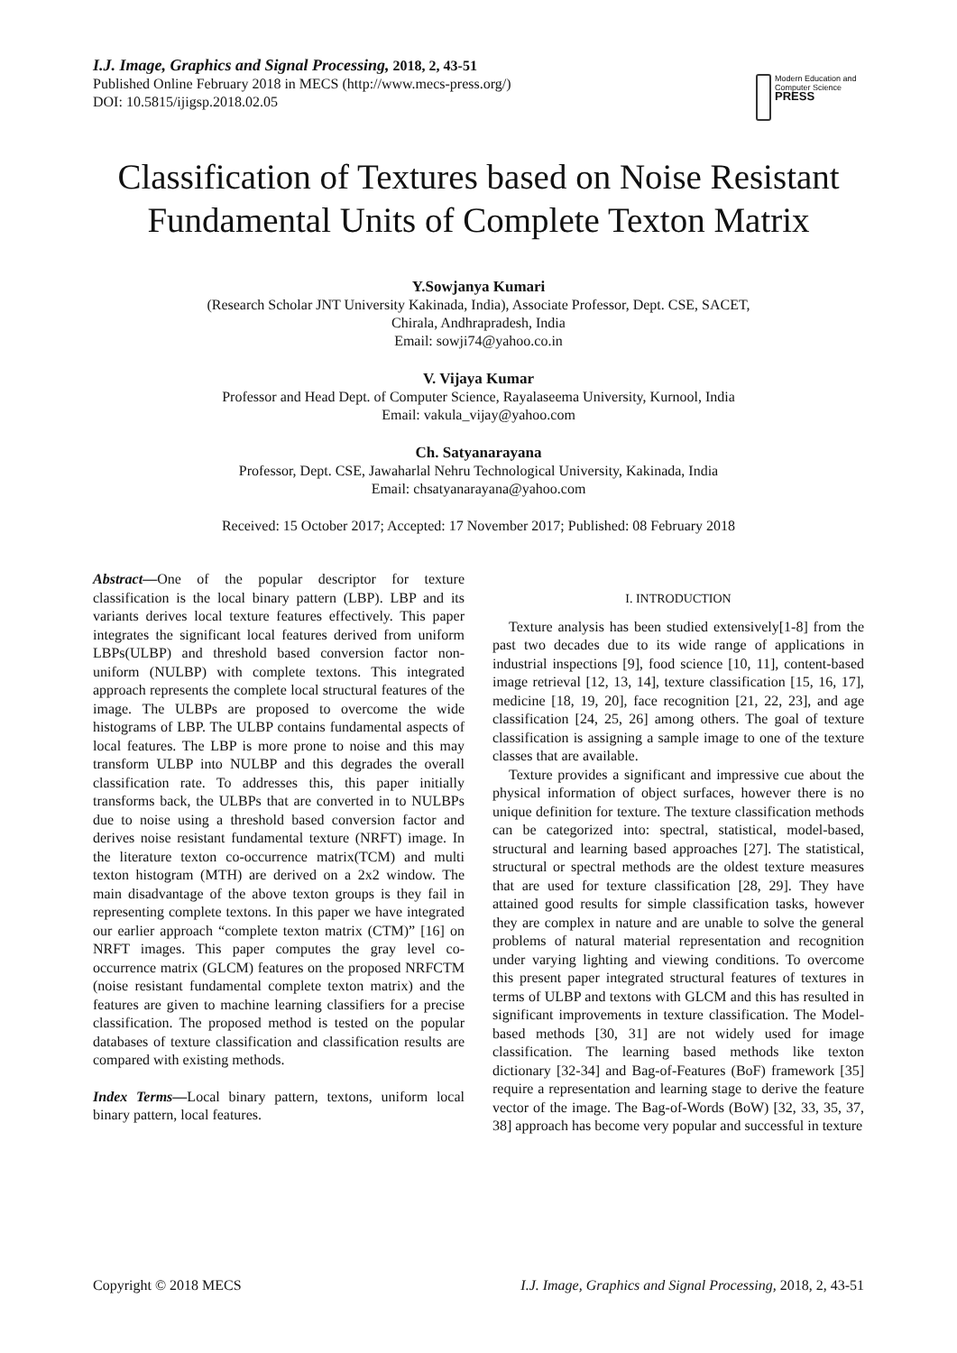I.J. Image, Graphics and Signal Processing, 2018, 2, 43-51
Published Online February 2018 in MECS (http://www.mecs-press.org/)
DOI: 10.5815/ijigsp.2018.02.05
Modern Education and Computer Science
PRESS
Classification of Textures based on Noise Resistant Fundamental Units of Complete Texton Matrix
Y.Sowjanya Kumari
(Research Scholar JNT University Kakinada, India), Associate Professor, Dept. CSE, SACET,
Chirala, Andhrapradesh, India
Email: sowji74@yahoo.co.in
V. Vijaya Kumar
Professor and Head Dept. of Computer Science, Rayalaseema University, Kurnool, India
Email: vakula_vijay@yahoo.com
Ch. Satyanarayana
Professor, Dept. CSE, Jawaharlal Nehru Technological University, Kakinada, India
Email: chsatyanarayana@yahoo.com
Received: 15 October 2017; Accepted: 17 November 2017; Published: 08 February 2018
Abstract—One of the popular descriptor for texture classification is the local binary pattern (LBP). LBP and its variants derives local texture features effectively. This paper integrates the significant local features derived from uniform LBPs(ULBP) and threshold based conversion factor non-uniform (NULBP) with complete textons. This integrated approach represents the complete local structural features of the image. The ULBPs are proposed to overcome the wide histograms of LBP. The ULBP contains fundamental aspects of local features. The LBP is more prone to noise and this may transform ULBP into NULBP and this degrades the overall classification rate. To addresses this, this paper initially transforms back, the ULBPs that are converted in to NULBPs due to noise using a threshold based conversion factor and derives noise resistant fundamental texture (NRFT) image. In the literature texton co-occurrence matrix(TCM) and multi texton histogram (MTH) are derived on a 2x2 window. The main disadvantage of the above texton groups is they fail in representing complete textons. In this paper we have integrated our earlier approach “complete texton matrix (CTM)” [16] on NRFT images. This paper computes the gray level co-occurrence matrix (GLCM) features on the proposed NRFCTM (noise resistant fundamental complete texton matrix) and the features are given to machine learning classifiers for a precise classification. The proposed method is tested on the popular databases of texture classification and classification results are compared with existing methods.
Index Terms—Local binary pattern, textons, uniform local binary pattern, local features.
I. INTRODUCTION
Texture analysis has been studied extensively[1-8] from the past two decades due to its wide range of applications in industrial inspections [9], food science [10, 11], content-based image retrieval [12, 13, 14], texture classification [15, 16, 17], medicine [18, 19, 20], face recognition [21, 22, 23], and age classification [24, 25, 26] among others. The goal of texture classification is assigning a sample image to one of the texture classes that are available.
Texture provides a significant and impressive cue about the physical information of object surfaces, however there is no unique definition for texture. The texture classification methods can be categorized into: spectral, statistical, model-based, structural and learning based approaches [27]. The statistical, structural or spectral methods are the oldest texture measures that are used for texture classification [28, 29]. They have attained good results for simple classification tasks, however they are complex in nature and are unable to solve the general problems of natural material representation and recognition under varying lighting and viewing conditions. To overcome this present paper integrated structural features of textures in terms of ULBP and textons with GLCM and this has resulted in significant improvements in texture classification. The Model-based methods [30, 31] are not widely used for image classification. The learning based methods like texton dictionary [32-34] and Bag-of-Features (BoF) framework [35] require a representation and learning stage to derive the feature vector of the image. The Bag-of-Words (BoW) [32, 33, 35, 37, 38] approach has become very popular and successful in texture
Copyright © 2018 MECS I.J. Image, Graphics and Signal Processing, 2018, 2, 43-51